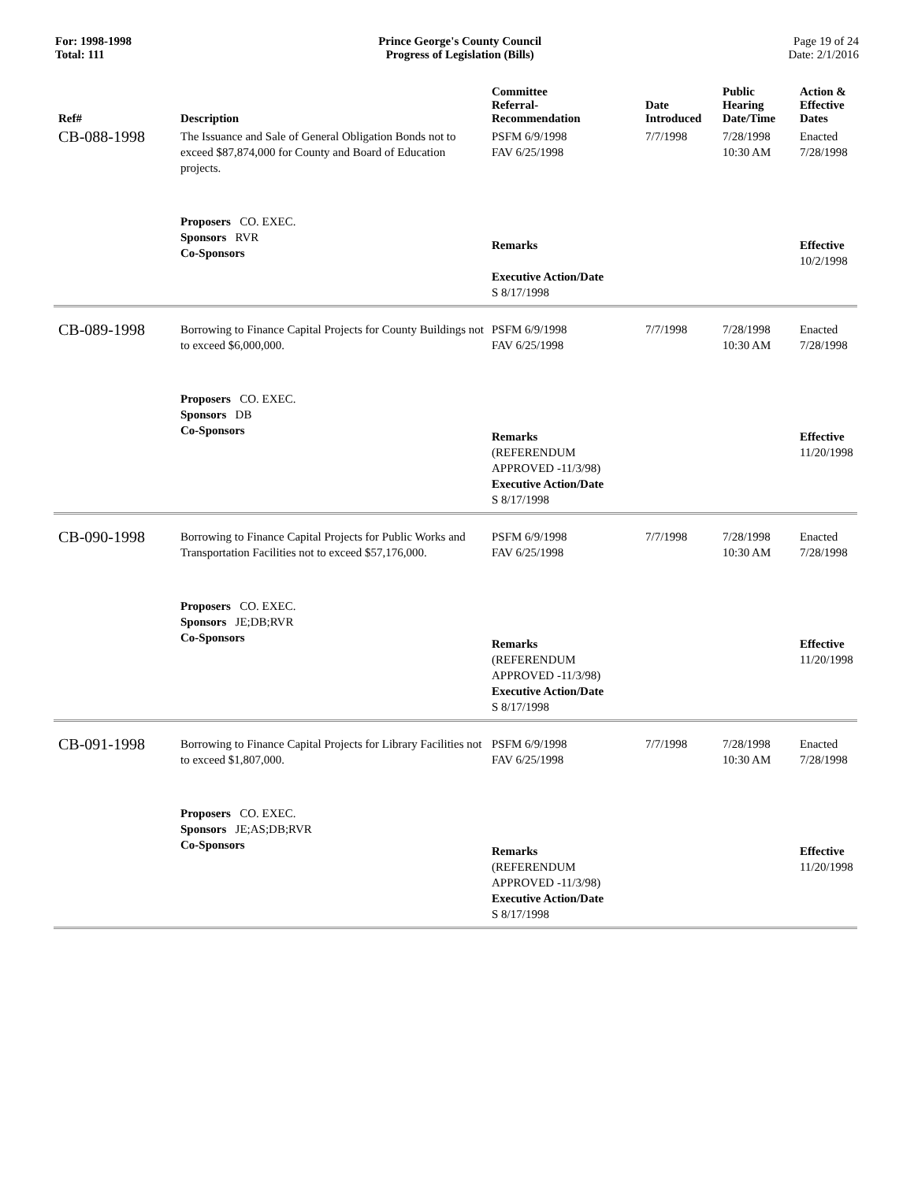For: 1998-1998
Total: 111
Prince George's County Council
Progress of Legislation (Bills)
Page 19 of 24
Date: 2/1/2016
| Ref# | Description | Committee Referral- Recommendation | Date Introduced | Public Hearing Date/Time | Action & Effective Dates |
| --- | --- | --- | --- | --- | --- |
| CB-088-1998 | The Issuance and Sale of General Obligation Bonds not to exceed $87,874,000 for County and Board of Education projects. | PSFM 6/9/1998 FAV 6/25/1998 | 7/7/1998 | 7/28/1998 10:30 AM | Enacted 7/28/1998 |
| | Proposers CO. EXEC. Sponsors RVR Co-Sponsors | Remarks Executive Action/Date S 8/17/1998 | | | Effective 10/2/1998 |
| CB-089-1998 | Borrowing to Finance Capital Projects for County Buildings not to exceed $6,000,000. | PSFM 6/9/1998 FAV 6/25/1998 | 7/7/1998 | 7/28/1998 10:30 AM | Enacted 7/28/1998 |
| | Proposers CO. EXEC. Sponsors DB Co-Sponsors | Remarks (REFERENDUM APPROVED -11/3/98) Executive Action/Date S 8/17/1998 | | | Effective 11/20/1998 |
| CB-090-1998 | Borrowing to Finance Capital Projects for Public Works and Transportation Facilities not to exceed $57,176,000. | PSFM 6/9/1998 FAV 6/25/1998 | 7/7/1998 | 7/28/1998 10:30 AM | Enacted 7/28/1998 |
| | Proposers CO. EXEC. Sponsors JE;DB;RVR Co-Sponsors | Remarks (REFERENDUM APPROVED -11/3/98) Executive Action/Date S 8/17/1998 | | | Effective 11/20/1998 |
| CB-091-1998 | Borrowing to Finance Capital Projects for Library Facilities not to exceed $1,807,000. | PSFM 6/9/1998 FAV 6/25/1998 | 7/7/1998 | 7/28/1998 10:30 AM | Enacted 7/28/1998 |
| | Proposers CO. EXEC. Sponsors JE;AS;DB;RVR Co-Sponsors | Remarks (REFERENDUM APPROVED -11/3/98) Executive Action/Date S 8/17/1998 | | | Effective 11/20/1998 |